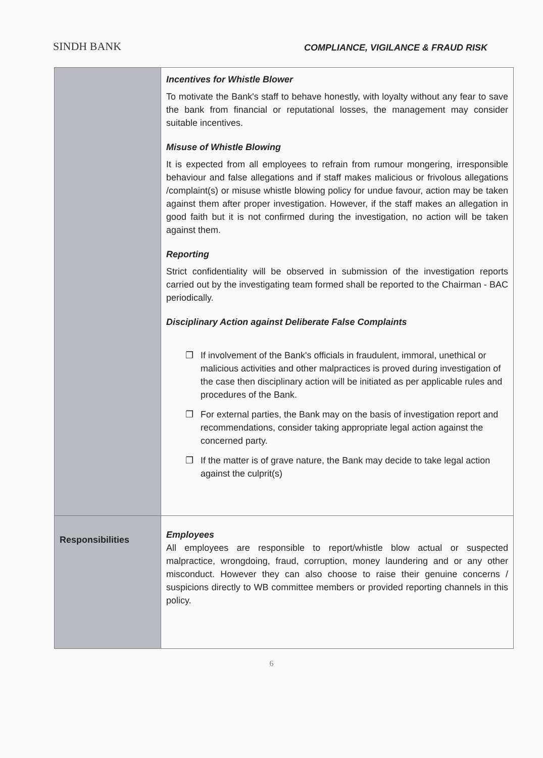SINDH BANK
COMPLIANCE, VIGILANCE & FRAUD RISK
| | Incentives for Whistle Blower To motivate the Bank's staff to behave honestly, with loyalty without any fear to save the bank from financial or reputational losses, the management may consider suitable incentives. Misuse of Whistle Blowing It is expected from all employees to refrain from rumour mongering, irresponsible behaviour and false allegations and if staff makes malicious or frivolous allegations /complaint(s) or misuse whistle blowing policy for undue favour, action may be taken against them after proper investigation. However, if the staff makes an allegation in good faith but it is not confirmed during the investigation, no action will be taken against them. Reporting Strict confidentiality will be observed in submission of the investigation reports carried out by the investigating team formed shall be reported to the Chairman - BAC periodically. Disciplinary Action against Deliberate False Complaints ❐ If involvement of the Bank's officials in fraudulent, immoral, unethical or malicious activities and other malpractices is proved during investigation of the case then disciplinary action will be initiated as per applicable rules and procedures of the Bank. ❐ For external parties, the Bank may on the basis of investigation report and recommendations, consider taking appropriate legal action against the concerned party. ❐ If the matter is of grave nature, the Bank may decide to take legal action against the culprit(s) |
| Responsibilities | Employees All employees are responsible to report/whistle blow actual or suspected malpractice, wrongdoing, fraud, corruption, money laundering and or any other misconduct. However they can also choose to raise their genuine concerns / suspicions directly to WB committee members or provided reporting channels in this policy. |
6